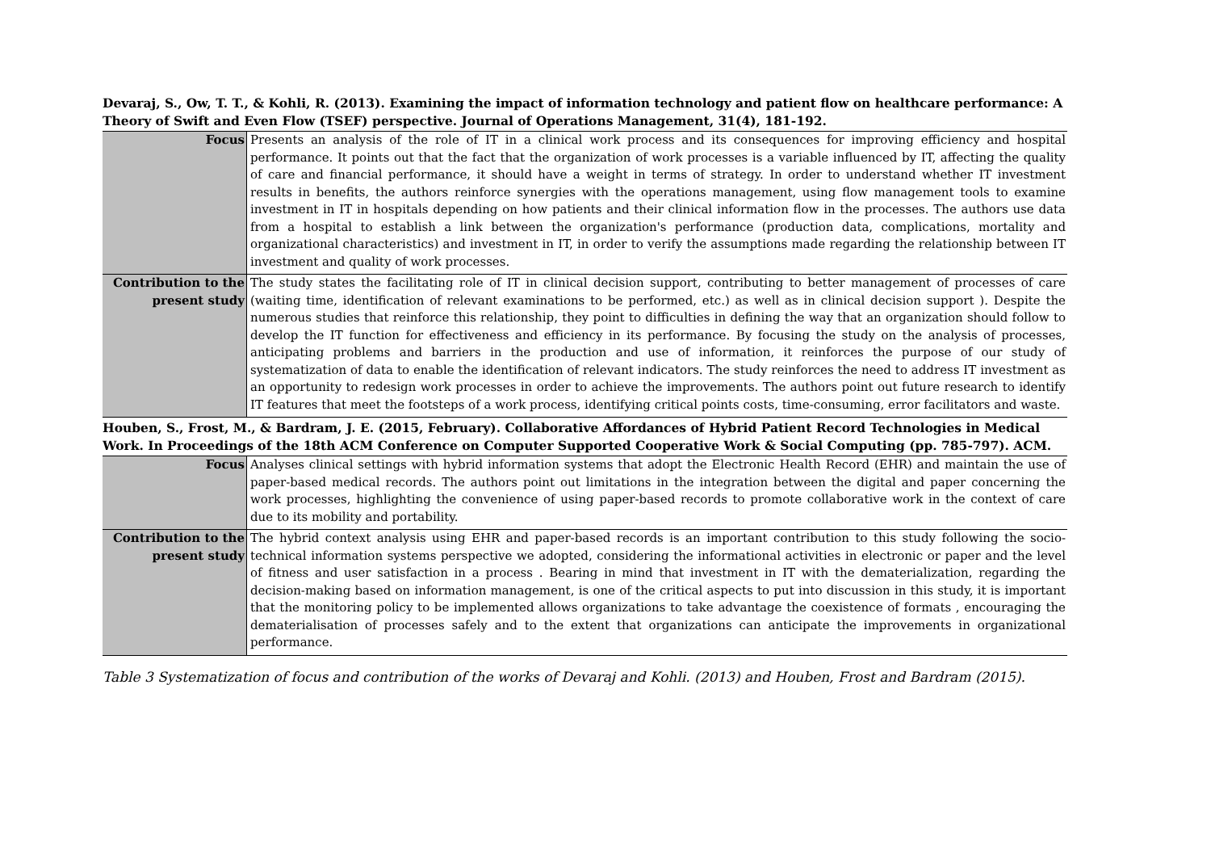| Devaraj, S., Ow, T. T., & Kohli, R. (2013). Examining the impact of information technology and patient flow on healthcare performance: A Theory of Swift and Even Flow (TSEF) perspective. Journal of Operations Management, 31(4), 181-192. | |
| Focus | Presents an analysis of the role of IT in a clinical work process and its consequences for improving efficiency and hospital performance. It points out that the fact that the organization of work processes is a variable influenced by IT, affecting the quality of care and financial performance, it should have a weight in terms of strategy. In order to understand whether IT investment results in benefits, the authors reinforce synergies with the operations management, using flow management tools to examine investment in IT in hospitals depending on how patients and their clinical information flow in the processes. The authors use data from a hospital to establish a link between the organization's performance (production data, complications, mortality and organizational characteristics) and investment in IT, in order to verify the assumptions made regarding the relationship between IT investment and quality of work processes. |
| Contribution to the present study | The study states the facilitating role of IT in clinical decision support, contributing to better management of processes of care (waiting time, identification of relevant examinations to be performed, etc.) as well as in clinical decision support ). Despite the numerous studies that reinforce this relationship, they point to difficulties in defining the way that an organization should follow to develop the IT function for effectiveness and efficiency in its performance. By focusing the study on the analysis of processes, anticipating problems and barriers in the production and use of information, it reinforces the purpose of our study of systematization of data to enable the identification of relevant indicators. The study reinforces the need to address IT investment as an opportunity to redesign work processes in order to achieve the improvements. The authors point out future research to identify IT features that meet the footsteps of a work process, identifying critical points costs, time-consuming, error facilitators and waste. |
| Houben, S., Frost, M., & Bardram, J. E. (2015, February). Collaborative Affordances of Hybrid Patient Record Technologies in Medical Work. In Proceedings of the 18th ACM Conference on Computer Supported Cooperative Work & Social Computing (pp. 785-797). ACM. | |
| Focus | Analyses clinical settings with hybrid information systems that adopt the Electronic Health Record (EHR) and maintain the use of paper-based medical records. The authors point out limitations in the integration between the digital and paper concerning the work processes, highlighting the convenience of using paper-based records to promote collaborative work in the context of care due to its mobility and portability. |
| Contribution to the present study | The hybrid context analysis using EHR and paper-based records is an important contribution to this study following the socio- technical information systems perspective we adopted, considering the informational activities in electronic or paper and the level of fitness and user satisfaction in a process . Bearing in mind that investment in IT with the dematerialization, regarding the decision-making based on information management, is one of the critical aspects to put into discussion in this study, it is important that the monitoring policy to be implemented allows organizations to take advantage the coexistence of formats , encouraging the dematerialisation of processes safely and to the extent that organizations can anticipate the improvements in organizational performance. |
Table 3 Systematization of focus and contribution of the works of Devaraj and Kohli. (2013) and Houben, Frost and Bardram (2015).